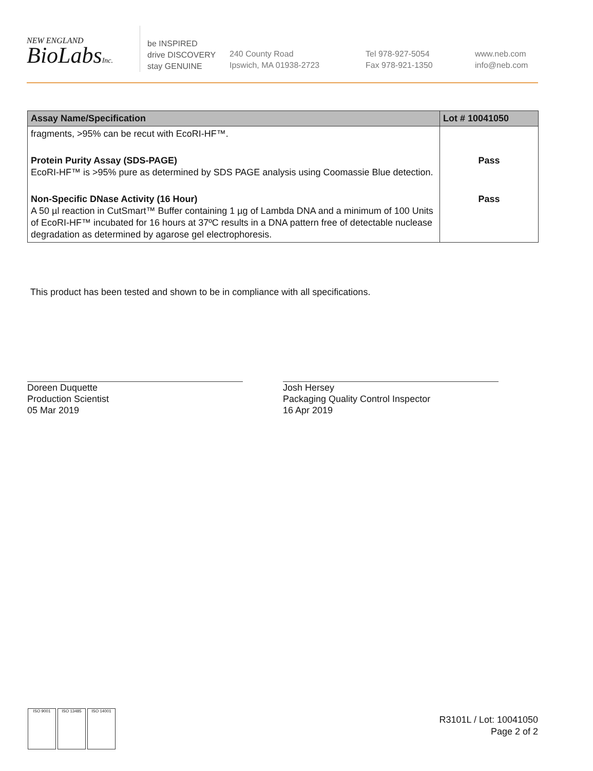NEW ENGLAND
BioLabsInc.
be INSPIRED
drive DISCOVERY
stay GENUINE
240 County Road
Ipswich, MA 01938-2723
Tel 978-927-5054
Fax 978-921-1350
www.neb.com
info@neb.com
| Assay Name/Specification | Lot # 10041050 |
| --- | --- |
| fragments, >95% can be recut with EcoRI-HF™. | |
| Protein Purity Assay (SDS-PAGE) EcoRI-HF™ is >95% pure as determined by SDS PAGE analysis using Coomassie Blue detection. | Pass |
| Non-Specific DNase Activity (16 Hour) A 50 µl reaction in CutSmart™ Buffer containing 1 µg of Lambda DNA and a minimum of 100 Units of EcoRI-HF™ incubated for 16 hours at 37ºC results in a DNA pattern free of detectable nuclease degradation as determined by agarose gel electrophoresis. | Pass |
This product has been tested and shown to be in compliance with all specifications.
Doreen Duquette
Production Scientist
05 Mar 2019
Josh Hersey
Packaging Quality Control Inspector
16 Apr 2019
ISO 9001 ISO 13485 ISO 14001
R3101L / Lot: 10041050
Page 2 of 2